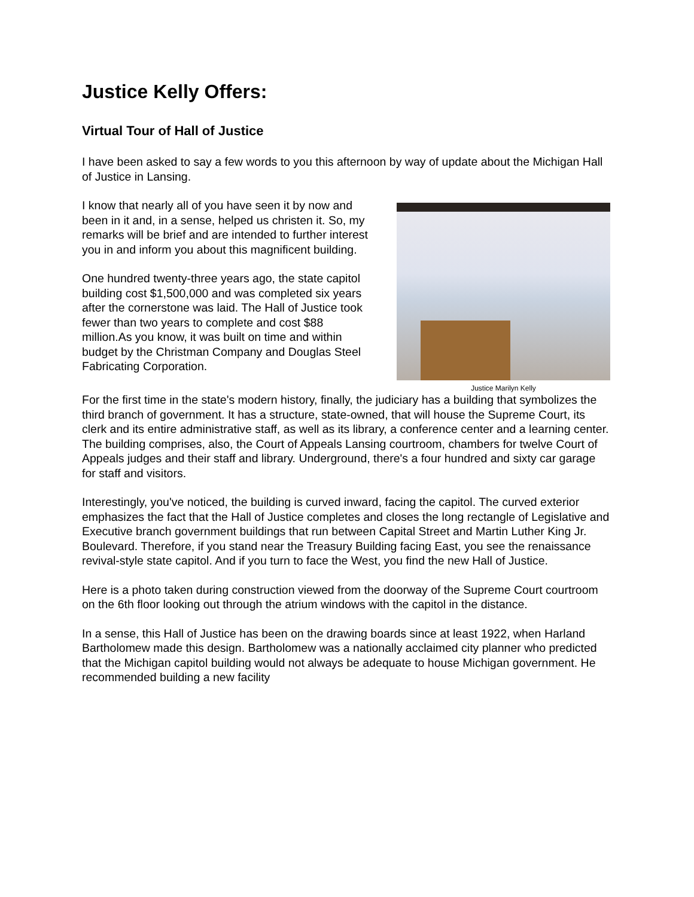Justice Kelly Offers:
Virtual Tour of Hall of Justice
I have been asked to say a few words to you this afternoon by way of update about the Michigan Hall of Justice in Lansing.
I know that nearly all of you have seen it by now and been in it and, in a sense, helped us christen it. So, my remarks will be brief and are intended to further interest you in and inform you about this magnificent building.
One hundred twenty-three years ago, the state capitol building cost $1,500,000 and was completed six years after the cornerstone was laid. The Hall of Justice took fewer than two years to complete and cost $88 million.As you know, it was built on time and within budget by the Christman Company and Douglas Steel Fabricating Corporation.
Justice Marilyn Kelly
For the first time in the state's modern history, finally, the judiciary has a building that symbolizes the third branch of government. It has a structure, state-owned, that will house the Supreme Court, its clerk and its entire administrative staff, as well as its library, a conference center and a learning center. The building comprises, also, the Court of Appeals Lansing courtroom, chambers for twelve Court of Appeals judges and their staff and library. Underground, there's a four hundred and sixty car garage for staff and visitors.
Interestingly, you've noticed, the building is curved inward, facing the capitol. The curved exterior emphasizes the fact that the Hall of Justice completes and closes the long rectangle of Legislative and Executive branch government buildings that run between Capital Street and Martin Luther King Jr. Boulevard. Therefore, if you stand near the Treasury Building facing East, you see the renaissance revival-style state capitol. And if you turn to face the West, you find the new Hall of Justice.
Here is a photo taken during construction viewed from the doorway of the Supreme Court courtroom on the 6th floor looking out through the atrium windows with the capitol in the distance.
In a sense, this Hall of Justice has been on the drawing boards since at least 1922, when Harland Bartholomew made this design. Bartholomew was a nationally acclaimed city planner who predicted that the Michigan capitol building would not always be adequate to house Michigan government. He recommended building a new facility